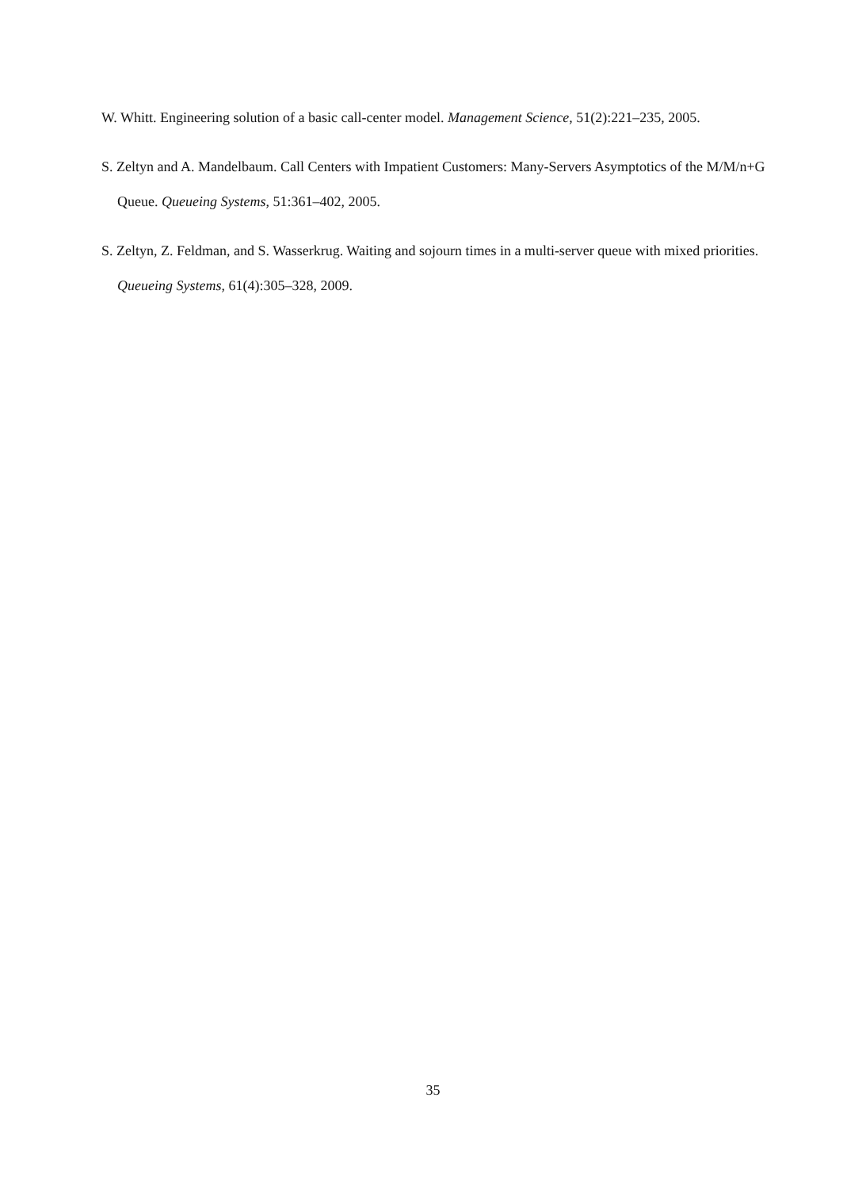W. Whitt. Engineering solution of a basic call-center model. Management Science, 51(2):221–235, 2005.
S. Zeltyn and A. Mandelbaum. Call Centers with Impatient Customers: Many-Servers Asymptotics of the M/M/n+G Queue. Queueing Systems, 51:361–402, 2005.
S. Zeltyn, Z. Feldman, and S. Wasserkrug. Waiting and sojourn times in a multi-server queue with mixed priorities. Queueing Systems, 61(4):305–328, 2009.
35